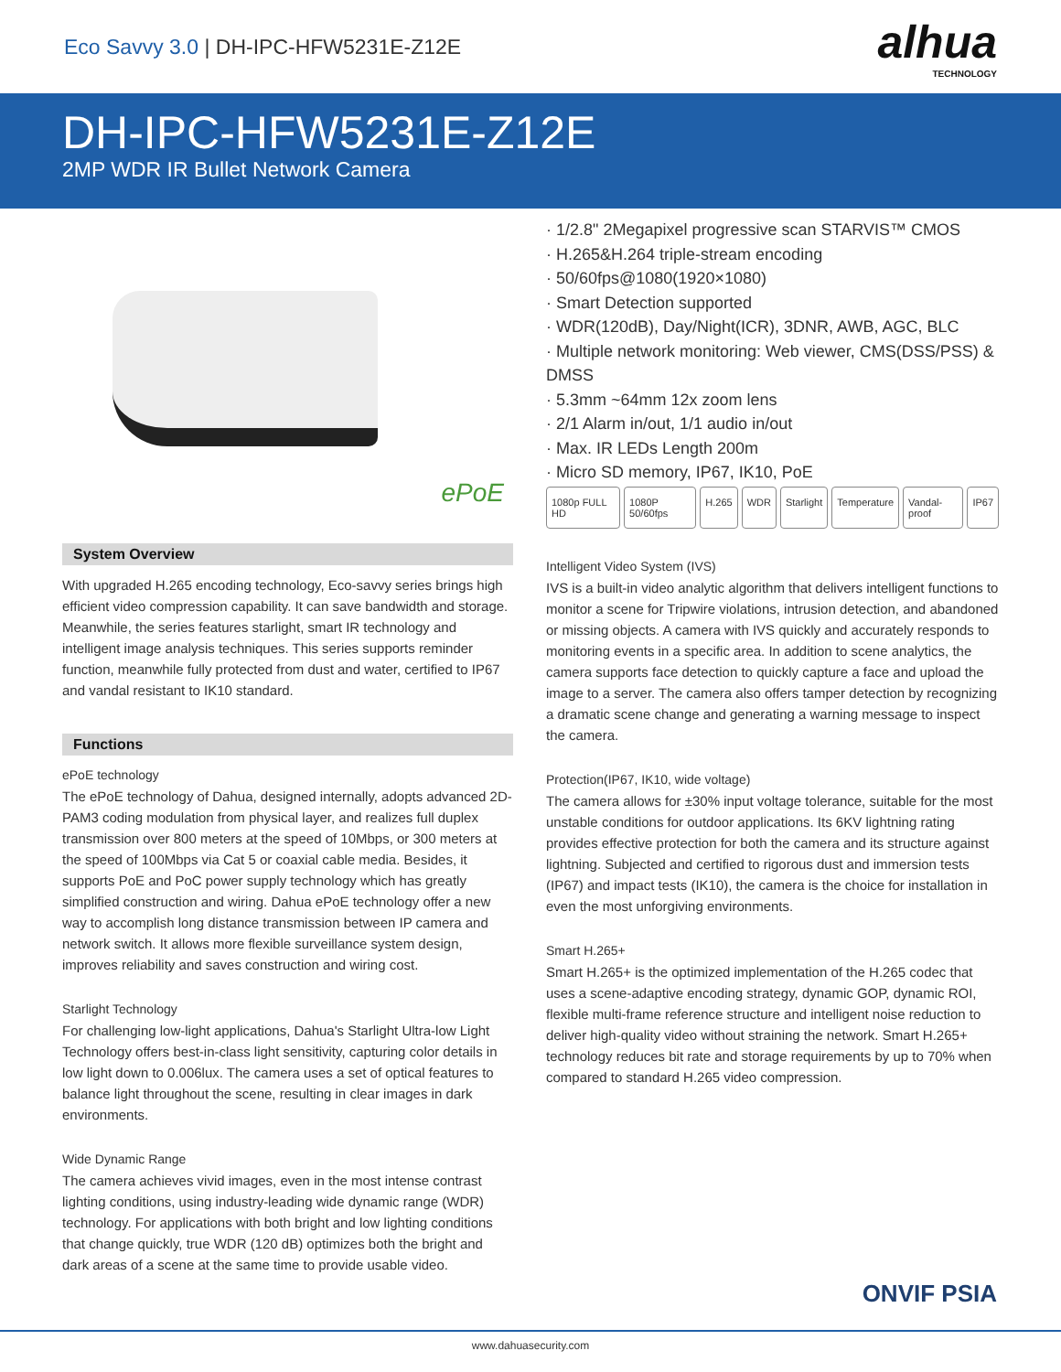Eco Savvy 3.0 | DH-IPC-HFW5231E-Z12E
alhua
TECHNOLOGY
DH-IPC-HFW5231E-Z12E
2MP WDR IR Bullet Network Camera
ePoE
System Overview
With upgraded H.265 encoding technology, Eco-savvy series brings high efficient video compression capability. It can save bandwidth and storage. Meanwhile, the series features starlight, smart IR technology and intelligent image analysis techniques. This series supports reminder function, meanwhile fully protected from dust and water, certified to IP67 and vandal resistant to IK10 standard.
Functions
ePoE technology
The ePoE technology of Dahua, designed internally, adopts advanced 2D-PAM3 coding modulation from physical layer, and realizes full duplex transmission over 800 meters at the speed of 10Mbps, or 300 meters at the speed of 100Mbps via Cat 5 or coaxial cable media. Besides, it supports PoE and PoC power supply technology which has greatly simplified construction and wiring. Dahua ePoE technology offer a new way to accomplish long distance transmission between IP camera and network switch. It allows more flexible surveillance system design, improves reliability and saves construction and wiring cost.
Starlight Technology
For challenging low-light applications, Dahua's Starlight Ultra-low Light Technology offers best-in-class light sensitivity, capturing color details in low light down to 0.006lux. The camera uses a set of optical features to balance light throughout the scene, resulting in clear images in dark environments.
Wide Dynamic Range
The camera achieves vivid images, even in the most intense contrast lighting conditions, using industry-leading wide dynamic range (WDR) technology. For applications with both bright and low lighting conditions that change quickly, true WDR (120 dB) optimizes both the bright and dark areas of a scene at the same time to provide usable video.
· 1/2.8" 2Megapixel progressive scan STARVIS™ CMOS
· H.265&H.264 triple-stream encoding
· 50/60fps@1080(1920×1080)
· Smart Detection supported
· WDR(120dB), Day/Night(ICR), 3DNR, AWB, AGC, BLC
· Multiple network monitoring: Web viewer, CMS(DSS/PSS) & DMSS
· 5.3mm ~64mm 12x zoom lens
· 2/1 Alarm in/out, 1/1 audio in/out
· Max. IR LEDs Length 200m
· Micro SD memory, IP67, IK10, PoE
1080p FULL HD 1080P 50/60fps H.265 WDR Starlight Temperature Vandal-proof IP67
Intelligent Video System (IVS)
IVS is a built-in video analytic algorithm that delivers intelligent functions to monitor a scene for Tripwire violations, intrusion detection, and abandoned or missing objects. A camera with IVS quickly and accurately responds to monitoring events in a specific area. In addition to scene analytics, the camera supports face detection to quickly capture a face and upload the image to a server. The camera also offers tamper detection by recognizing a dramatic scene change and generating a warning message to inspect the camera.
Protection(IP67, IK10, wide voltage)
The camera allows for ±30% input voltage tolerance, suitable for the most unstable conditions for outdoor applications. Its 6KV lightning rating provides effective protection for both the camera and its structure against lightning. Subjected and certified to rigorous dust and immersion tests (IP67) and impact tests (IK10), the camera is the choice for installation in even the most unforgiving environments.
Smart H.265+
Smart H.265+ is the optimized implementation of the H.265 codec that uses a scene-adaptive encoding strategy, dynamic GOP, dynamic ROI, flexible multi-frame reference structure and intelligent noise reduction to deliver high-quality video without straining the network. Smart H.265+ technology reduces bit rate and storage requirements by up to 70% when compared to standard H.265 video compression.
ONVIF PSIA
www.dahuasecurity.com